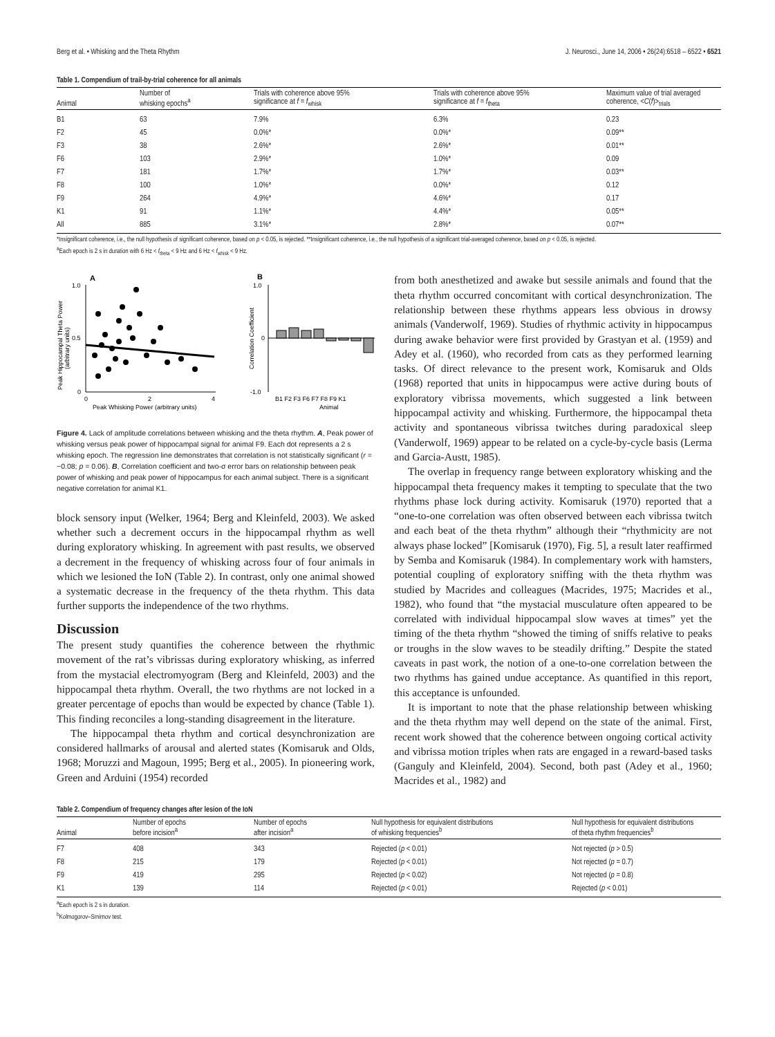Berg et al. • Whisking and the Theta Rhythm J. Neurosci., June 14, 2006 • 26(24):6518 – 6522 • 6521
Table 1. Compendium of trail-by-trial coherence for all animals
| Animal | Number of whisking epochs<sup>a</sup> | Trials with coherence above 95% significance at f = f<sub>whisk</sub> | Trials with coherence above 95% significance at f = f<sub>theta</sub> | Maximum value of trial averaged coherence, < C ( f )><sub>trials</sub> |
| --- | --- | --- | --- | --- |
| B1 | 63 | 7.9% | 6.3% | 0.23 |
| F2 | 45 | 0.0%* | 0.0%* | 0.09** |
| F3 | 38 | 2.6%* | 2.6%* | 0.01** |
| F6 | 103 | 2.9%* | 1.0%* | 0.09 |
| F7 | 181 | 1.7%* | 1.7%* | 0.03** |
| F8 | 100 | 1.0%* | 0.0%* | 0.12 |
| F9 | 264 | 4.9%* | 4.6%* | 0.17 |
| K1 | 91 | 1.1%* | 4.4%* | 0.05** |
| All | 885 | 3.1%* | 2.8%* | 0.07** |
*Insignificant coherence, i.e., the null hypothesis of significant coherence, based on p < 0.05, is rejected. **Insignificant coherence, i.e., the null hypothesis of a significant trial-averaged coherence, based on p < 0.05, is rejected.
<sup>a</sup> Each epoch is 2 s in duration with 6 Hz < f<sub>theta</sub> < 9 Hz and 6 Hz < f<sub>whisk</sub> < 9 Hz.
A
B
1.0
0.5
0
0
2
4
Peak Whisking Power (arbitrary units)
Peak Hippocampal Theta Power
(arbitrary units)
1.0
0
-1.0
Correlation Coefficient
B1 F2 F3 F6 F7 F8 F9 K1
Animal
Figure 4. Lack of amplitude correlations between whisking and the theta rhythm. A, Peak power of whisking versus peak power of hippocampal signal for animal F9. Each dot represents a 2 s whisking epoch. The regression line demonstrates that correlation is not statistically significant (r = −0.08; p = 0.06). B, Correlation coefficient and two-σ error bars on relationship between peak power of whisking and peak power of hippocampus for each animal subject. There is a significant negative correlation for animal K1.
block sensory input (Welker, 1964; Berg and Kleinfeld, 2003). We asked whether such a decrement occurs in the hippocampal rhythm as well during exploratory whisking. In agreement with past results, we observed a decrement in the frequency of whisking across four of four animals in which we lesioned the IoN (Table 2). In contrast, only one animal showed a systematic decrease in the frequency of the theta rhythm. This data further supports the independence of the two rhythms.
Discussion
The present study quantifies the coherence between the rhythmic movement of the rat’s vibrissas during exploratory whisking, as inferred from the mystacial electromyogram (Berg and Kleinfeld, 2003) and the hippocampal theta rhythm. Overall, the two rhythms are not locked in a greater percentage of epochs than would be expected by chance (Table 1). This finding reconciles a long-standing disagreement in the literature.
The hippocampal theta rhythm and cortical desynchronization are considered hallmarks of arousal and alerted states (Komisaruk and Olds, 1968; Moruzzi and Magoun, 1995; Berg et al., 2005). In pioneering work, Green and Arduini (1954) recorded
from both anesthetized and awake but sessile animals and found that the theta rhythm occurred concomitant with cortical desynchronization. The relationship between these rhythms appears less obvious in drowsy animals (Vanderwolf, 1969). Studies of rhythmic activity in hippocampus during awake behavior were first provided by Grastyan et al. (1959) and Adey et al. (1960), who recorded from cats as they performed learning tasks. Of direct relevance to the present work, Komisaruk and Olds (1968) reported that units in hippocampus were active during bouts of exploratory vibrissa movements, which suggested a link between hippocampal activity and whisking. Furthermore, the hippocampal theta activity and spontaneous vibrissa twitches during paradoxical sleep (Vanderwolf, 1969) appear to be related on a cycle-by-cycle basis (Lerma and Garcia-Austt, 1985).
The overlap in frequency range between exploratory whisking and the hippocampal theta frequency makes it tempting to speculate that the two rhythms phase lock during activity. Komisaruk (1970) reported that a “one-to-one correlation was often observed between each vibrissa twitch and each beat of the theta rhythm” although their “rhythmicity are not always phase locked” [Komisaruk (1970), Fig. 5], a result later reaffirmed by Semba and Komisaruk (1984). In complementary work with hamsters, potential coupling of exploratory sniffing with the theta rhythm was studied by Macrides and colleagues (Macrides, 1975; Macrides et al., 1982), who found that “the mystacial musculature often appeared to be correlated with individual hippocampal slow waves at times” yet the timing of the theta rhythm “showed the timing of sniffs relative to peaks or troughs in the slow waves to be steadily drifting.” Despite the stated caveats in past work, the notion of a one-to-one correlation between the two rhythms has gained undue acceptance. As quantified in this report, this acceptance is unfounded.
It is important to note that the phase relationship between whisking and the theta rhythm may well depend on the state of the animal. First, recent work showed that the coherence between ongoing cortical activity and vibrissa motion triples when rats are engaged in a reward-based tasks (Ganguly and Kleinfeld, 2004). Second, both past (Adey et al., 1960; Macrides et al., 1982) and
Table 2. Compendium of frequency changes after lesion of the IoN
| Animal | Number of epochs before incision<sup>a</sup> | Number of epochs after incision<sup>a</sup> | Null hypothesis for equivalent distributions of whisking frequencies<sup>b</sup> | Null hypothesis for equivalent distributions of theta rhythm frequencies<sup>b</sup> |
| --- | --- | --- | --- | --- |
| F7 | 408 | 343 | Rejected ( p < 0.01) | Not rejected ( p > 0.5) |
| F8 | 215 | 179 | Rejected ( p < 0.01) | Not rejected ( p = 0.7) |
| F9 | 419 | 295 | Rejected ( p < 0.02) | Not rejected ( p = 0.8) |
| K1 | 139 | 114 | Rejected ( p < 0.01) | Rejected ( p < 0.01) |
<sup>a</sup> Each epoch is 2 s in duration.
<sup>b</sup> Kolmogorov–Smirnov test.